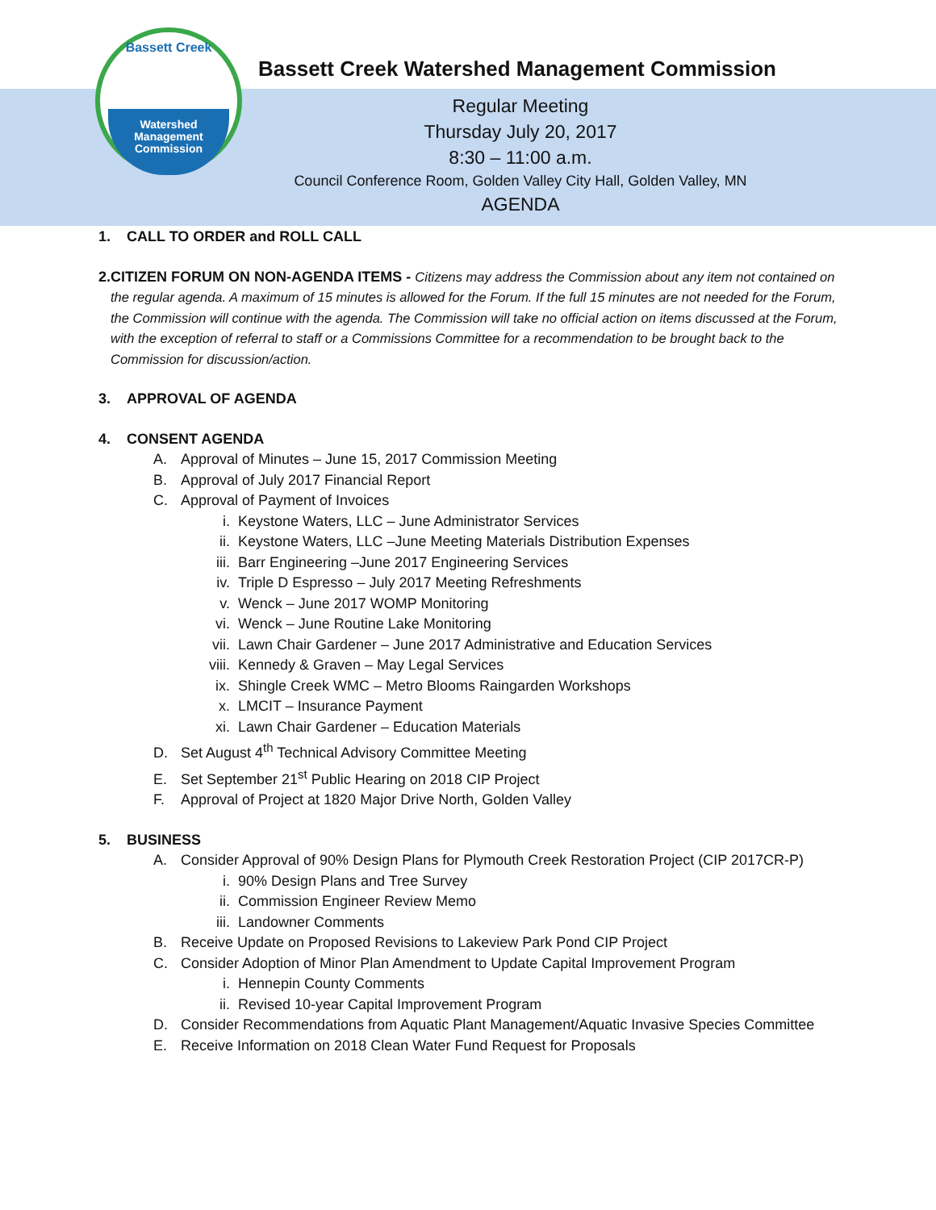Bassett Creek
Watershed
Management
Commission
Bassett Creek Watershed Management Commission
Regular Meeting
Thursday July 20, 2017
8:30 – 11:00 a.m.
Council Conference Room, Golden Valley City Hall, Golden Valley, MN
AGENDA
1. CALL TO ORDER and ROLL CALL
2. CITIZEN FORUM ON NON-AGENDA ITEMS - Citizens may address the Commission about any item not contained on the regular agenda. A maximum of 15 minutes is allowed for the Forum. If the full 15 minutes are not needed for the Forum, the Commission will continue with the agenda. The Commission will take no official action on items discussed at the Forum, with the exception of referral to staff or a Commissions Committee for a recommendation to be brought back to the Commission for discussion/action.
3. APPROVAL OF AGENDA
4. CONSENT AGENDA
A. Approval of Minutes – June 15, 2017 Commission Meeting
B. Approval of July 2017 Financial Report
C. Approval of Payment of Invoices
i. Keystone Waters, LLC – June Administrator Services
ii. Keystone Waters, LLC –June Meeting Materials Distribution Expenses
iii. Barr Engineering –June 2017 Engineering Services
iv. Triple D Espresso – July 2017 Meeting Refreshments
v. Wenck – June 2017 WOMP Monitoring
vi. Wenck – June Routine Lake Monitoring
vii. Lawn Chair Gardener – June 2017 Administrative and Education Services
viii. Kennedy & Graven – May Legal Services
ix. Shingle Creek WMC – Metro Blooms Raingarden Workshops
x. LMCIT – Insurance Payment
xi. Lawn Chair Gardener – Education Materials
D. Set August 4<sup>th</sup> Technical Advisory Committee Meeting
E. Set September 21<sup>st</sup> Public Hearing on 2018 CIP Project
F. Approval of Project at 1820 Major Drive North, Golden Valley
5. BUSINESS
A. Consider Approval of 90% Design Plans for Plymouth Creek Restoration Project (CIP 2017CR-P)
i. 90% Design Plans and Tree Survey
ii. Commission Engineer Review Memo
iii. Landowner Comments
B. Receive Update on Proposed Revisions to Lakeview Park Pond CIP Project
C. Consider Adoption of Minor Plan Amendment to Update Capital Improvement Program
i. Hennepin County Comments
ii. Revised 10-year Capital Improvement Program
D. Consider Recommendations from Aquatic Plant Management/Aquatic Invasive Species Committee
E. Receive Information on 2018 Clean Water Fund Request for Proposals